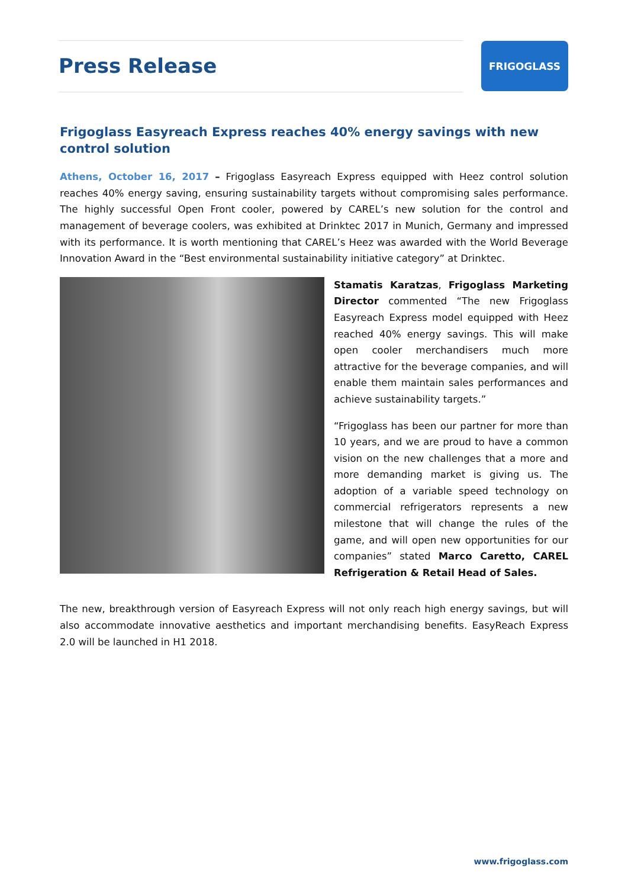Press Release FRIGOGLASS
Frigoglass Easyreach Express reaches 40% energy savings with new control solution
Athens, October 16, 2017 – Frigoglass Easyreach Express equipped with Heez control solution reaches 40% energy saving, ensuring sustainability targets without compromising sales performance. The highly successful Open Front cooler, powered by CAREL’s new solution for the control and management of beverage coolers, was exhibited at Drinktec 2017 in Munich, Germany and impressed with its performance. It is worth mentioning that CAREL’s Heez was awarded with the World Beverage Innovation Award in the “Best environmental sustainability initiative category” at Drinktec.
Stamatis Karatzas, Frigoglass Marketing Director commented “The new Frigoglass Easyreach Express model equipped with Heez reached 40% energy savings. This will make open cooler merchandisers much more attractive for the beverage companies, and will enable them maintain sales performances and achieve sustainability targets.”
“Frigoglass has been our partner for more than 10 years, and we are proud to have a common vision on the new challenges that a more and more demanding market is giving us. The adoption of a variable speed technology on commercial refrigerators represents a new milestone that will change the rules of the game, and will open new opportunities for our companies” stated Marco Caretto, CAREL Refrigeration & Retail Head of Sales.
The new, breakthrough version of Easyreach Express will not only reach high energy savings, but will also accommodate innovative aesthetics and important merchandising benefits. EasyReach Express 2.0 will be launched in H1 2018.
www.frigoglass.com